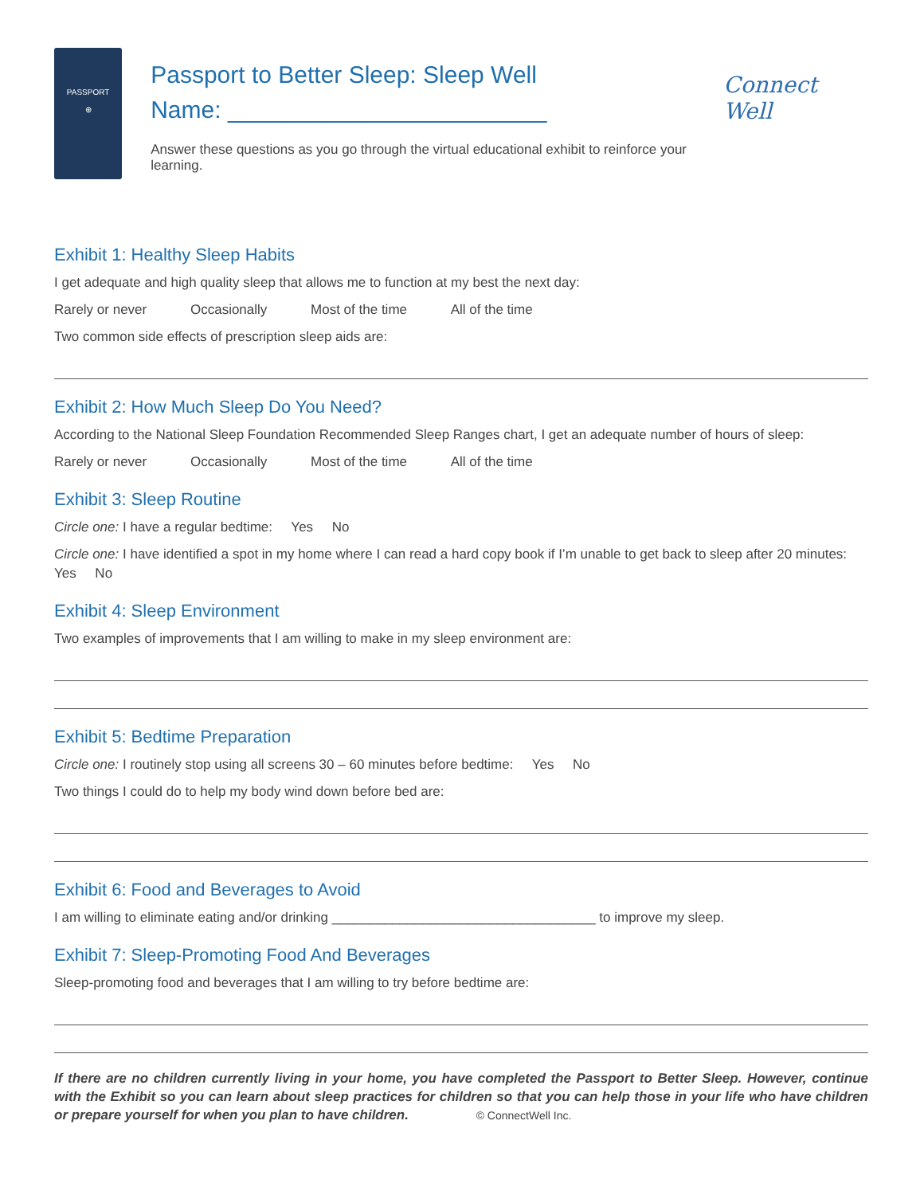PASSPORT
⊕
Passport to Better Sleep: Sleep Well
Name: ________________________
Answer these questions as you go through the virtual educational exhibit to reinforce your learning.
Connect Well
Exhibit 1: Healthy Sleep Habits
I get adequate and high quality sleep that allows me to function at my best the next day:
Rarely or never Occasionally Most of the time All of the time
Two common side effects of prescription sleep aids are:
Exhibit 2: How Much Sleep Do You Need?
According to the National Sleep Foundation Recommended Sleep Ranges chart, I get an adequate number of hours of sleep:
Rarely or never Occasionally Most of the time All of the time
Exhibit 3: Sleep Routine
Circle one: I have a regular bedtime: Yes No
Circle one: I have identified a spot in my home where I can read a hard copy book if I’m unable to get back to sleep after 20 minutes: Yes No
Exhibit 4: Sleep Environment
Two examples of improvements that I am willing to make in my sleep environment are:
Exhibit 5: Bedtime Preparation
Circle one: I routinely stop using all screens 30 – 60 minutes before bedtime: Yes No
Two things I could do to help my body wind down before bed are:
Exhibit 6: Food and Beverages to Avoid
I am willing to eliminate eating and/or drinking ___________________________________ to improve my sleep.
Exhibit 7: Sleep-Promoting Food And Beverages
Sleep-promoting food and beverages that I am willing to try before bedtime are:
If there are no children currently living in your home, you have completed the Passport to Better Sleep. However, continue with the Exhibit so you can learn about sleep practices for children so that you can help those in your life who have children or prepare yourself for when you plan to have children. © ConnectWell Inc.